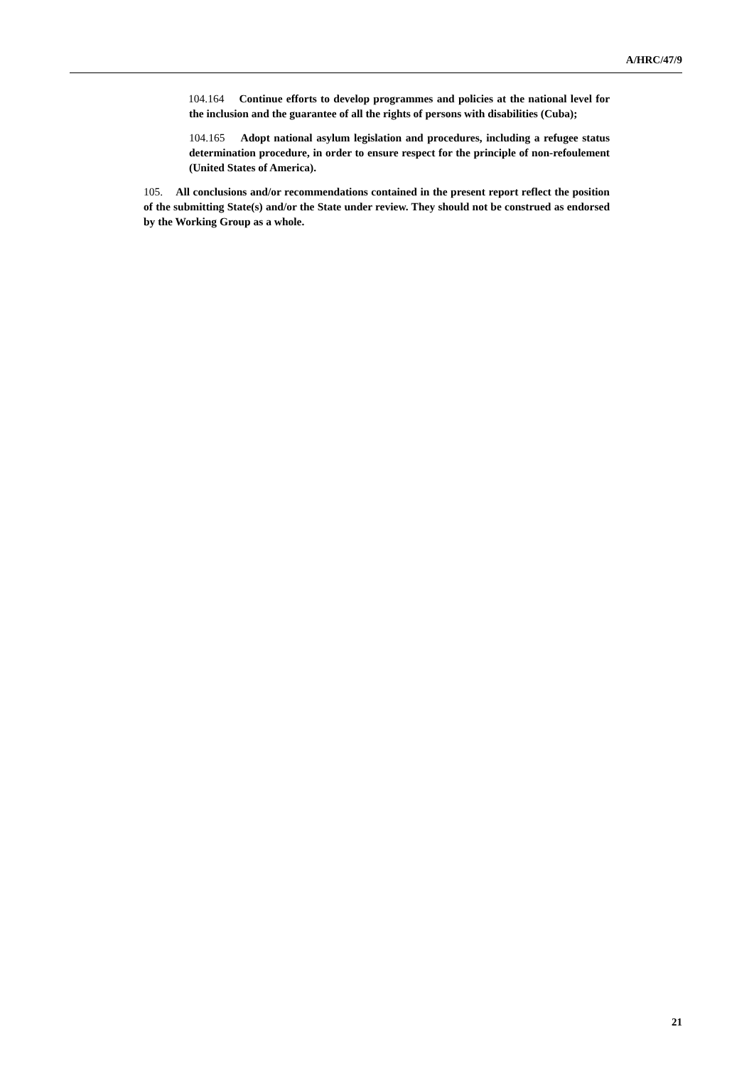A/HRC/47/9
104.164 Continue efforts to develop programmes and policies at the national level for the inclusion and the guarantee of all the rights of persons with disabilities (Cuba);
104.165 Adopt national asylum legislation and procedures, including a refugee status determination procedure, in order to ensure respect for the principle of non-refoulement (United States of America).
105. All conclusions and/or recommendations contained in the present report reflect the position of the submitting State(s) and/or the State under review. They should not be construed as endorsed by the Working Group as a whole.
21